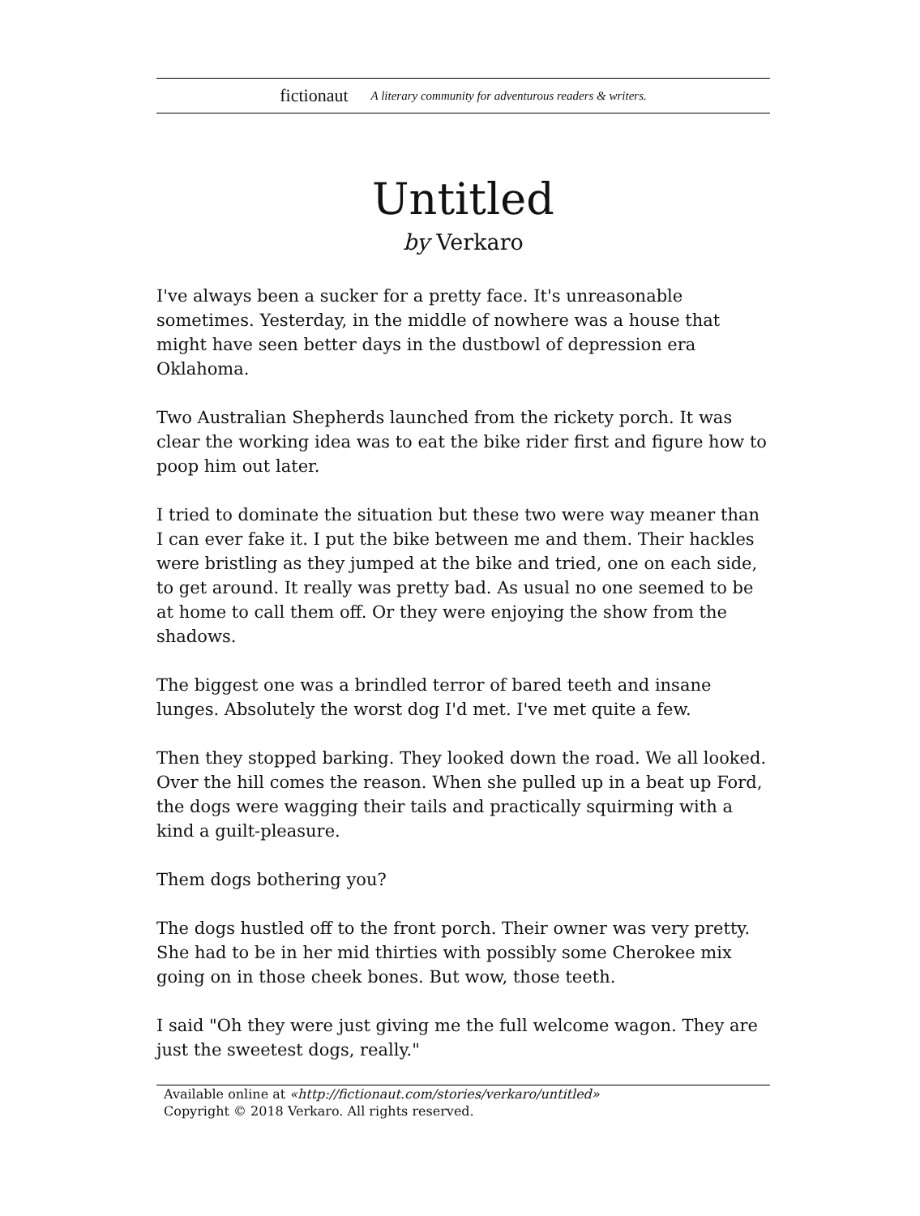fictionaut A literary community for adventurous readers & writers.
Untitled
by Verkaro
I've always been a sucker for a pretty face. It's unreasonable sometimes. Yesterday, in the middle of nowhere was a house that might have seen better days in the dustbowl of depression era Oklahoma.
Two Australian Shepherds launched from the rickety porch. It was clear the working idea was to eat the bike rider first and figure how to poop him out later.
I tried to dominate the situation but these two were way meaner than I can ever fake it. I put the bike between me and them. Their hackles were bristling as they jumped at the bike and tried, one on each side, to get around. It really was pretty bad. As usual no one seemed to be at home to call them off. Or they were enjoying the show from the shadows.
The biggest one was a brindled terror of bared teeth and insane lunges. Absolutely the worst dog I'd met. I've met quite a few.
Then they stopped barking. They looked down the road. We all looked. Over the hill comes the reason. When she pulled up in a beat up Ford, the dogs were wagging their tails and practically squirming with a kind a guilt-pleasure.
Them dogs bothering you?
The dogs hustled off to the front porch. Their owner was very pretty. She had to be in her mid thirties with possibly some Cherokee mix going on in those cheek bones. But wow, those teeth.
I said "Oh they were just giving me the full welcome wagon. They are just the sweetest dogs, really."
Available online at «http://fictionaut.com/stories/verkaro/untitled»
Copyright © 2018 Verkaro. All rights reserved.